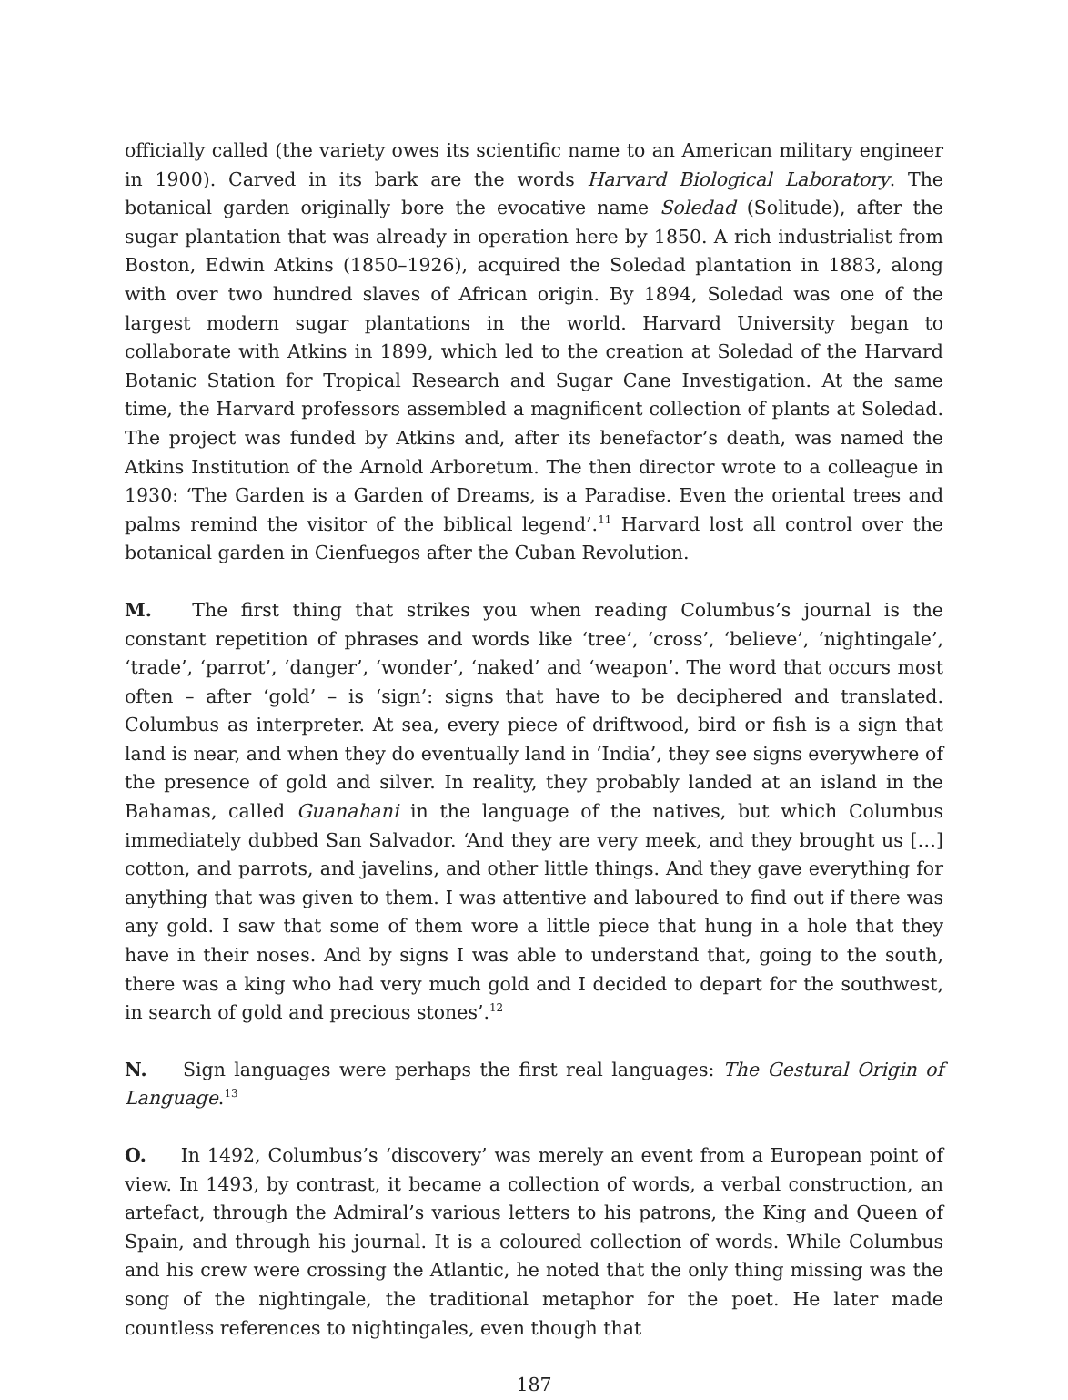officially called (the variety owes its scientific name to an American military engineer in 1900). Carved in its bark are the words Harvard Biological Laboratory. The botanical garden originally bore the evocative name Soledad (Solitude), after the sugar plantation that was already in operation here by 1850. A rich industrialist from Boston, Edwin Atkins (1850–1926), acquired the Soledad plantation in 1883, along with over two hundred slaves of African origin. By 1894, Soledad was one of the largest modern sugar plantations in the world. Harvard University began to collaborate with Atkins in 1899, which led to the creation at Soledad of the Harvard Botanic Station for Tropical Research and Sugar Cane Investigation. At the same time, the Harvard professors assembled a magnificent collection of plants at Soledad. The project was funded by Atkins and, after its benefactor’s death, was named the Atkins Institution of the Arnold Arboretum. The then director wrote to a colleague in 1930: ‘The Garden is a Garden of Dreams, is a Paradise. Even the oriental trees and palms remind the visitor of the biblical legend’.<sup>11</sup> Harvard lost all control over the botanical garden in Cienfuegos after the Cuban Revolution.
M. The first thing that strikes you when reading Columbus’s journal is the constant repetition of phrases and words like ‘tree’, ‘cross’, ‘believe’, ‘nightingale’, ‘trade’, ‘parrot’, ‘danger’, ‘wonder’, ‘naked’ and ‘weapon’. The word that occurs most often – after ‘gold’ – is ‘sign’: signs that have to be deciphered and translated. Columbus as interpreter. At sea, every piece of driftwood, bird or fish is a sign that land is near, and when they do eventually land in ‘India’, they see signs everywhere of the presence of gold and silver. In reality, they probably landed at an island in the Bahamas, called Guanahani in the language of the natives, but which Columbus immediately dubbed San Salvador. ‘And they are very meek, and they brought us […] cotton, and parrots, and javelins, and other little things. And they gave everything for anything that was given to them. I was attentive and laboured to find out if there was any gold. I saw that some of them wore a little piece that hung in a hole that they have in their noses. And by signs I was able to understand that, going to the south, there was a king who had very much gold and I decided to depart for the southwest, in search of gold and precious stones’.<sup>12</sup>
N. Sign languages were perhaps the first real languages: The Gestural Origin of Language.<sup>13</sup>
O. In 1492, Columbus’s ‘discovery’ was merely an event from a European point of view. In 1493, by contrast, it became a collection of words, a verbal construction, an artefact, through the Admiral’s various letters to his patrons, the King and Queen of Spain, and through his journal. It is a coloured collection of words. While Columbus and his crew were crossing the Atlantic, he noted that the only thing missing was the song of the nightingale, the traditional metaphor for the poet. He later made countless references to nightingales, even though that
187